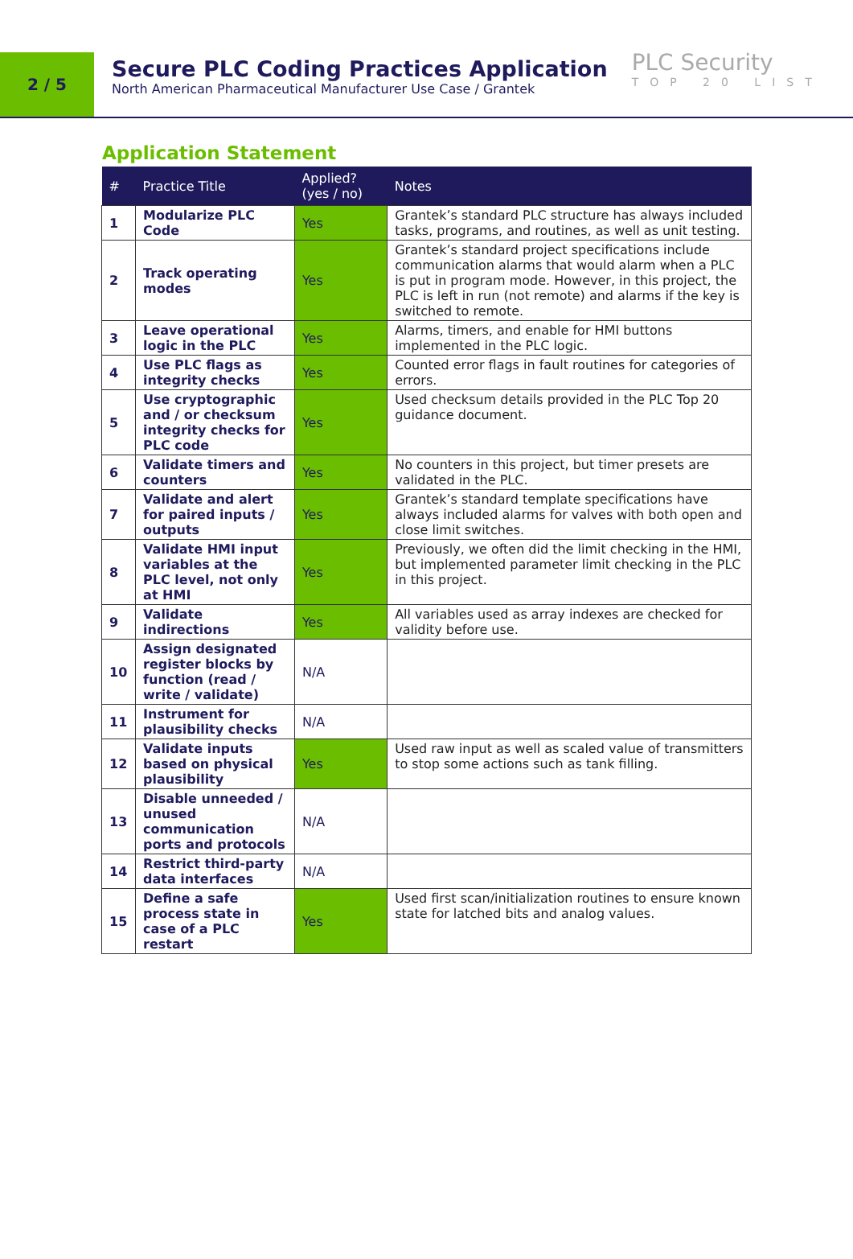2 / 5
Secure PLC Coding Practices Application
North American Pharmaceutical Manufacturer Use Case / Grantek
PLC Security
TOP 20 LIST
Application Statement
| # | Practice Title | Applied? (yes / no) | Notes |
| --- | --- | --- | --- |
| 1 | Modularize PLC Code | Yes | Grantek’s standard PLC structure has always included tasks, programs, and routines, as well as unit testing. |
| 2 | Track operating modes | Yes | Grantek’s standard project specifications include communication alarms that would alarm when a PLC is put in program mode. However, in this project, the PLC is left in run (not remote) and alarms if the key is switched to remote. |
| 3 | Leave operational logic in the PLC | Yes | Alarms, timers, and enable for HMI buttons implemented in the PLC logic. |
| 4 | Use PLC flags as integrity checks | Yes | Counted error flags in fault routines for categories of errors. |
| 5 | Use cryptographic and / or checksum integrity checks for PLC code | Yes | Used checksum details provided in the PLC Top 20 guidance document. |
| 6 | Validate timers and counters | Yes | No counters in this project, but timer presets are validated in the PLC. |
| 7 | Validate and alert for paired inputs / outputs | Yes | Grantek’s standard template specifications have always included alarms for valves with both open and close limit switches. |
| 8 | Validate HMI input variables at the PLC level, not only at HMI | Yes | Previously, we often did the limit checking in the HMI, but implemented parameter limit checking in the PLC in this project. |
| 9 | Validate indirections | Yes | All variables used as array indexes are checked for validity before use. |
| 10 | Assign designated register blocks by function (read / write / validate) | N/A | |
| 11 | Instrument for plausibility checks | N/A | |
| 12 | Validate inputs based on physical plausibility | Yes | Used raw input as well as scaled value of transmitters to stop some actions such as tank filling. |
| 13 | Disable unneeded / unused communication ports and protocols | N/A | |
| 14 | Restrict third-party data interfaces | N/A | |
| 15 | Define a safe process state in case of a PLC restart | Yes | Used first scan/initialization routines to ensure known state for latched bits and analog values. |